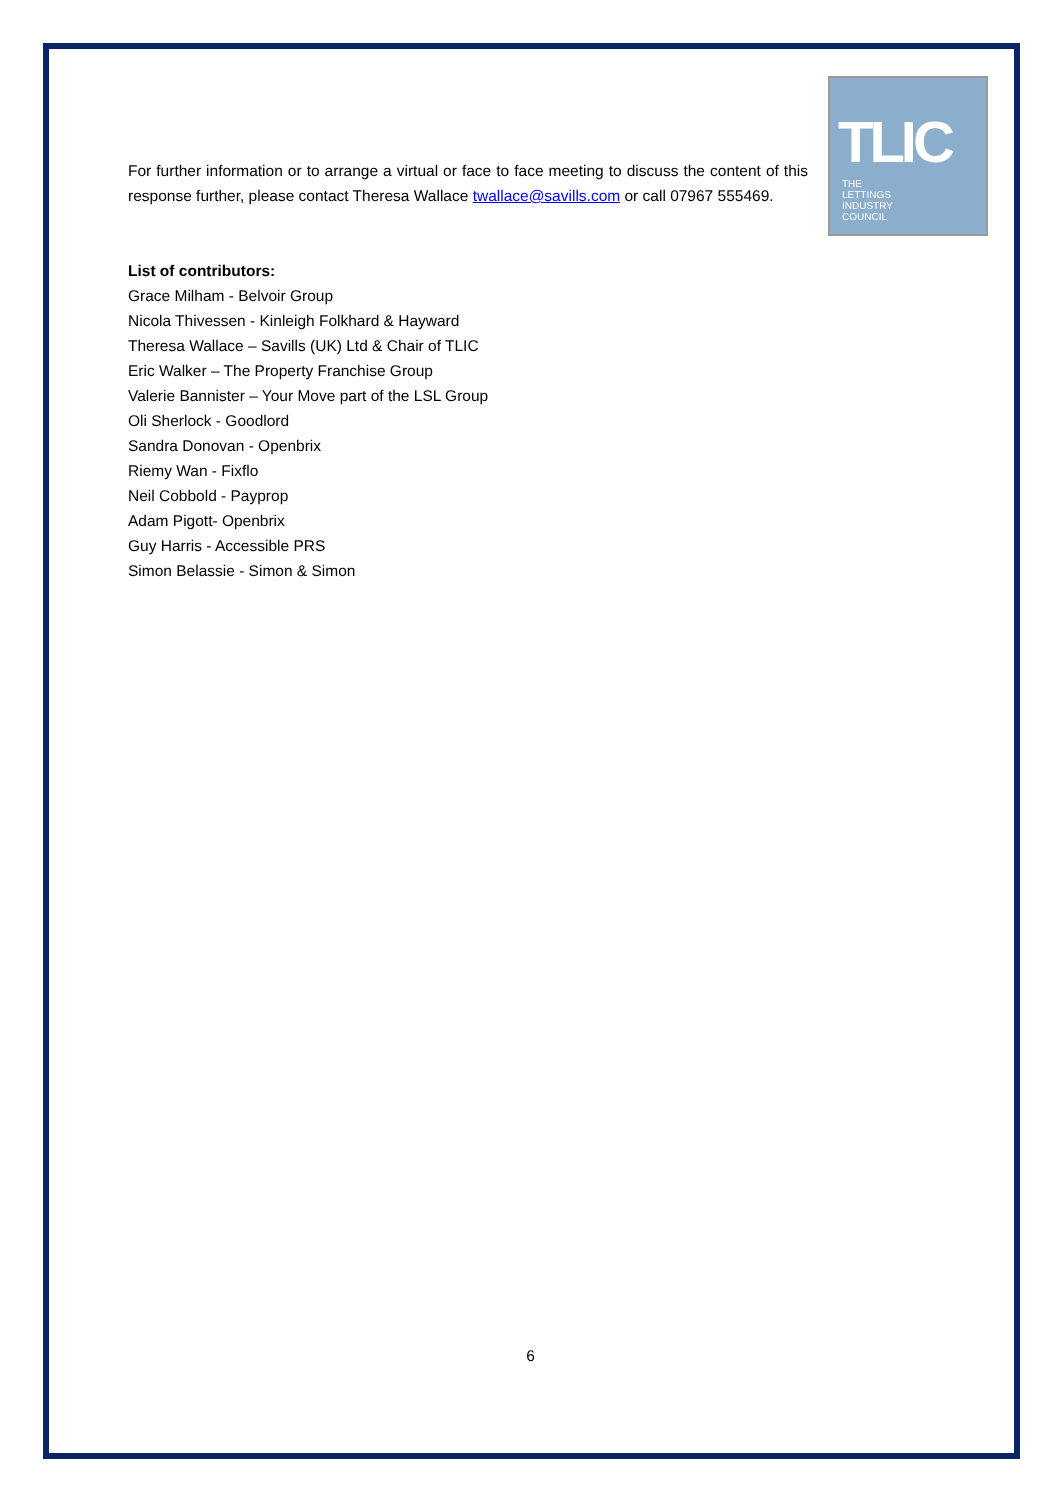TLIC
THE
LETTINGS
INDUSTRY
COUNCIL
For further information or to arrange a virtual or face to face meeting to discuss the content of this response further, please contact Theresa Wallace twallace@savills.com or call 07967 555469.
List of contributors:
Grace Milham - Belvoir Group
Nicola Thivessen - Kinleigh Folkhard & Hayward
Theresa Wallace – Savills (UK) Ltd & Chair of TLIC
Eric Walker – The Property Franchise Group
Valerie Bannister – Your Move part of the LSL Group
Oli Sherlock - Goodlord
Sandra Donovan - Openbrix
Riemy Wan - Fixflo
Neil Cobbold - Payprop
Adam Pigott- Openbrix
Guy Harris - Accessible PRS
Simon Belassie - Simon & Simon
6